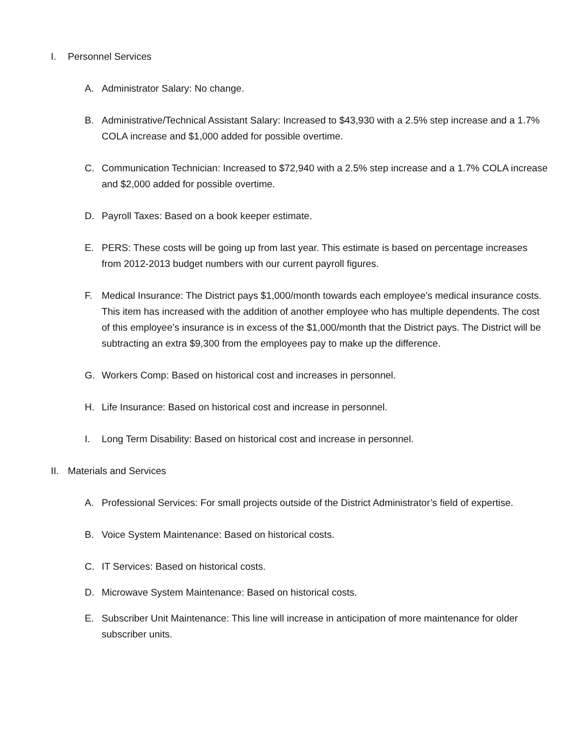I. Personnel Services
A. Administrator Salary: No change.
B. Administrative/Technical Assistant Salary: Increased to $43,930 with a 2.5% step increase and a 1.7% COLA increase and $1,000 added for possible overtime.
C. Communication Technician: Increased to $72,940 with a 2.5% step increase and a 1.7% COLA increase and $2,000 added for possible overtime.
D. Payroll Taxes: Based on a book keeper estimate.
E. PERS: These costs will be going up from last year. This estimate is based on percentage increases from 2012-2013 budget numbers with our current payroll figures.
F. Medical Insurance: The District pays $1,000/month towards each employee’s medical insurance costs. This item has increased with the addition of another employee who has multiple dependents. The cost of this employee’s insurance is in excess of the $1,000/month that the District pays. The District will be subtracting an extra $9,300 from the employees pay to make up the difference.
G. Workers Comp: Based on historical cost and increases in personnel.
H. Life Insurance: Based on historical cost and increase in personnel.
I. Long Term Disability: Based on historical cost and increase in personnel.
II. Materials and Services
A. Professional Services: For small projects outside of the District Administrator’s field of expertise.
B. Voice System Maintenance: Based on historical costs.
C. IT Services: Based on historical costs.
D. Microwave System Maintenance: Based on historical costs.
E. Subscriber Unit Maintenance: This line will increase in anticipation of more maintenance for older subscriber units.